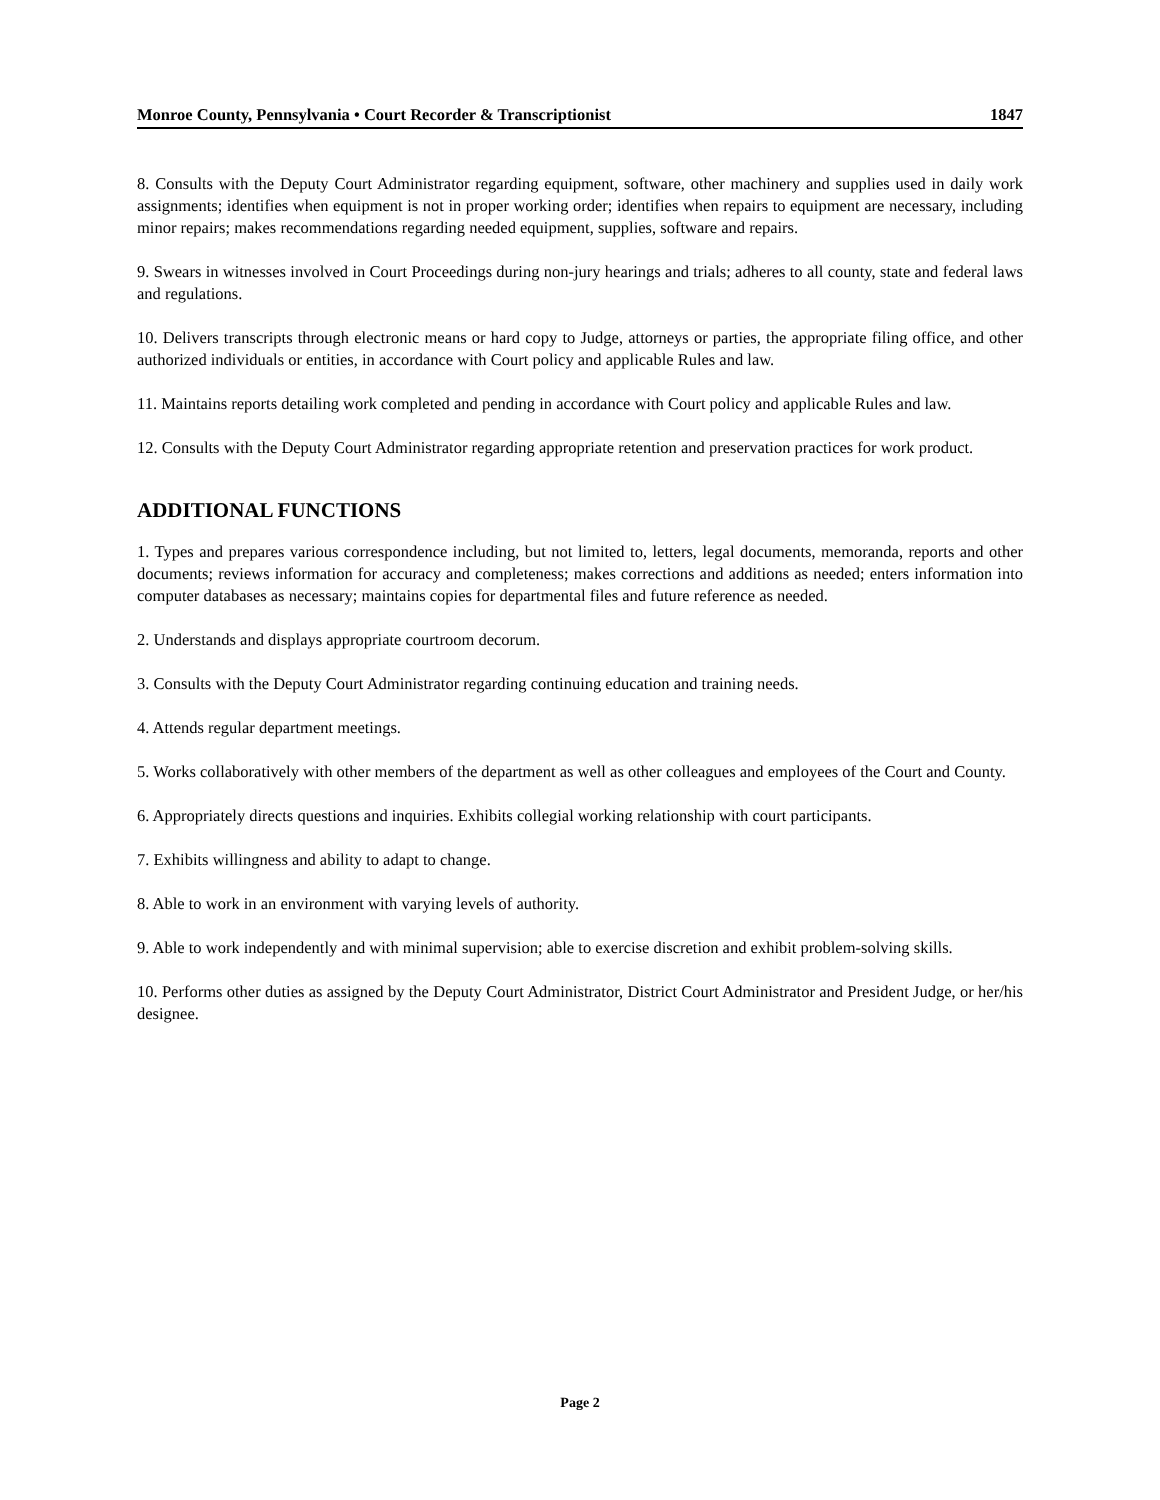Monroe County, Pennsylvania • Court Recorder & Transcriptionist 1847
8. Consults with the Deputy Court Administrator regarding equipment, software, other machinery and supplies used in daily work assignments; identifies when equipment is not in proper working order; identifies when repairs to equipment are necessary, including minor repairs; makes recommendations regarding needed equipment, supplies, software and repairs.
9. Swears in witnesses involved in Court Proceedings during non-jury hearings and trials; adheres to all county, state and federal laws and regulations.
10. Delivers transcripts through electronic means or hard copy to Judge, attorneys or parties, the appropriate filing office, and other authorized individuals or entities, in accordance with Court policy and applicable Rules and law.
11. Maintains reports detailing work completed and pending in accordance with Court policy and applicable Rules and law.
12. Consults with the Deputy Court Administrator regarding appropriate retention and preservation practices for work product.
ADDITIONAL FUNCTIONS
1. Types and prepares various correspondence including, but not limited to, letters, legal documents, memoranda, reports and other documents; reviews information for accuracy and completeness; makes corrections and additions as needed; enters information into computer databases as necessary; maintains copies for departmental files and future reference as needed.
2. Understands and displays appropriate courtroom decorum.
3. Consults with the Deputy Court Administrator regarding continuing education and training needs.
4. Attends regular department meetings.
5. Works collaboratively with other members of the department as well as other colleagues and employees of the Court and County.
6. Appropriately directs questions and inquiries. Exhibits collegial working relationship with court participants.
7. Exhibits willingness and ability to adapt to change.
8. Able to work in an environment with varying levels of authority.
9. Able to work independently and with minimal supervision; able to exercise discretion and exhibit problem-solving skills.
10. Performs other duties as assigned by the Deputy Court Administrator, District Court Administrator and President Judge, or her/his designee.
Page 2